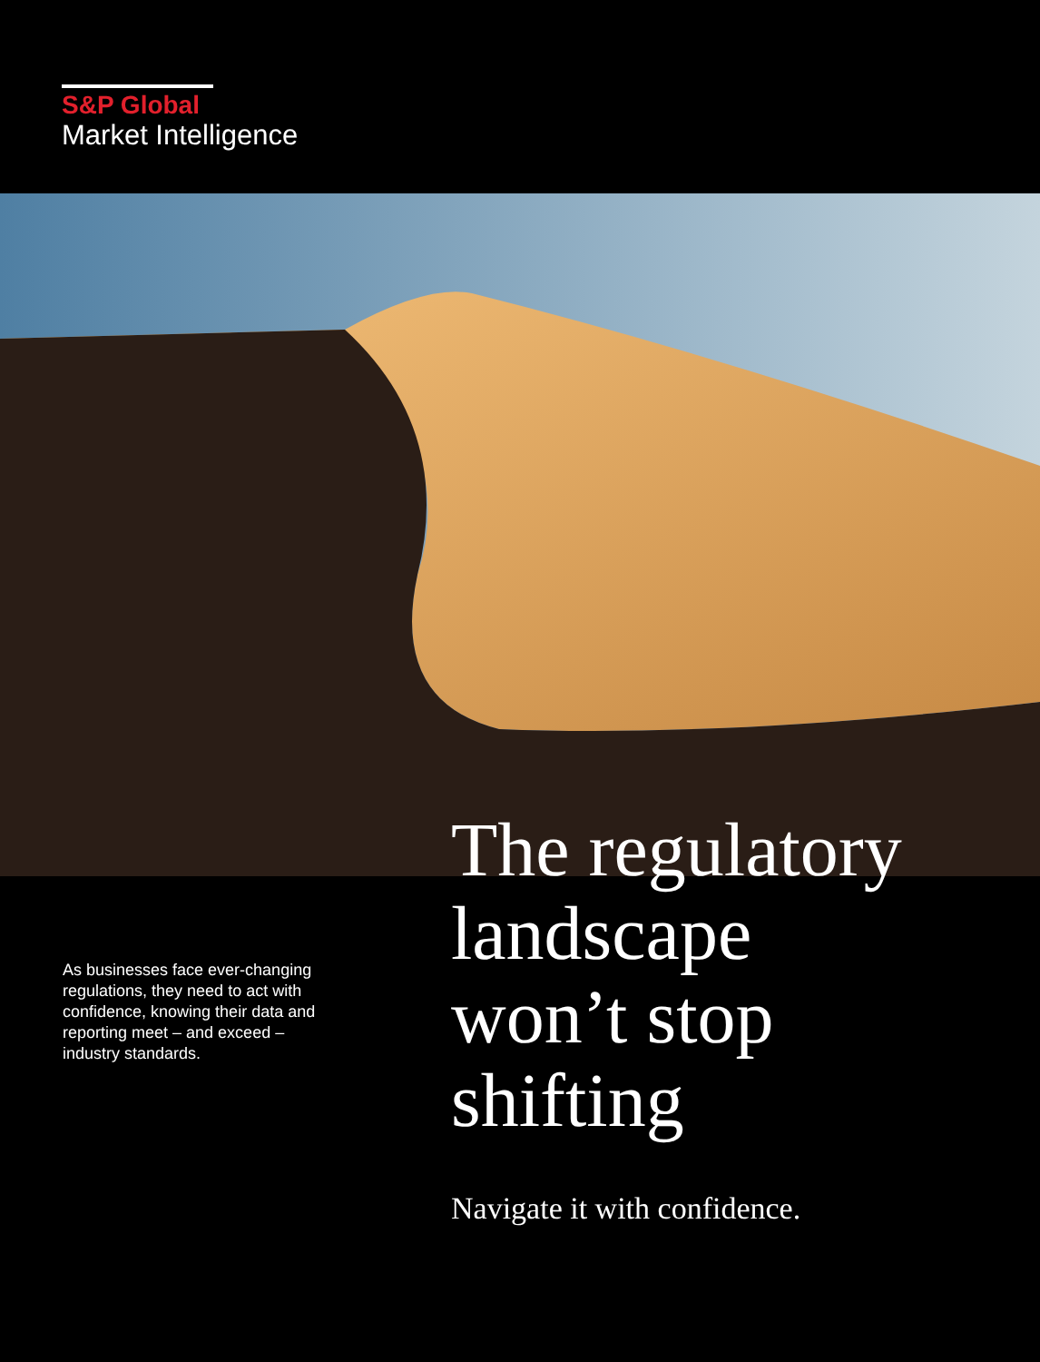S&P Global
Market Intelligence
As businesses face ever-changing regulations, they need to act with confidence, knowing their data and reporting meet – and exceed – industry standards.
The regulatory
landscape
won’t stop
shifting
Navigate it with confidence.